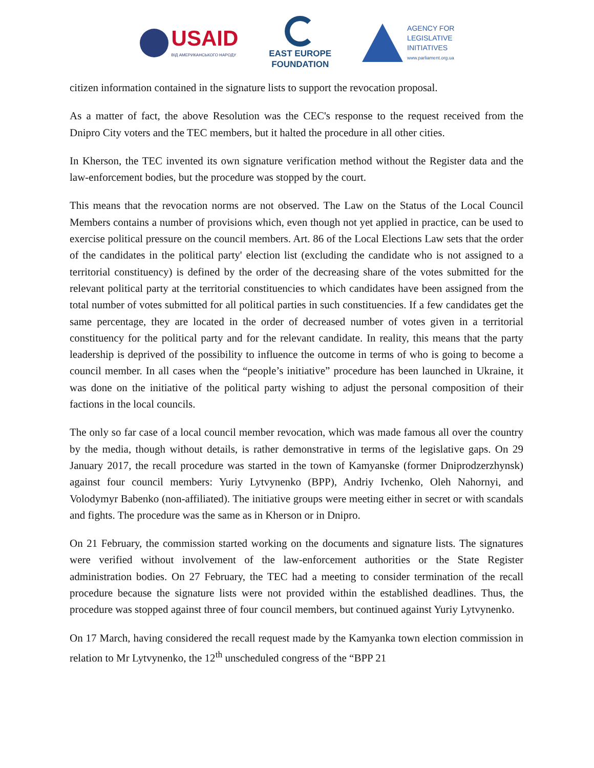USAID
ВІД АМЕРИКАНСЬКОГО НАРОДУ
EAST EUROPE
FOUNDATION
AGENCY FOR
LEGISLATIVE
INITIATIVES
www.parliament.org.ua
citizen information contained in the signature lists to support the revocation proposal.
As a matter of fact, the above Resolution was the CEC's response to the request received from the Dnipro City voters and the TEC members, but it halted the procedure in all other cities.
In Kherson, the TEC invented its own signature verification method without the Register data and the law-enforcement bodies, but the procedure was stopped by the court.
This means that the revocation norms are not observed. The Law on the Status of the Local Council Members contains a number of provisions which, even though not yet applied in practice, can be used to exercise political pressure on the council members. Art. 86 of the Local Elections Law sets that the order of the candidates in the political party' election list (excluding the candidate who is not assigned to a territorial constituency) is defined by the order of the decreasing share of the votes submitted for the relevant political party at the territorial constituencies to which candidates have been assigned from the total number of votes submitted for all political parties in such constituencies. If a few candidates get the same percentage, they are located in the order of decreased number of votes given in a territorial constituency for the political party and for the relevant candidate. In reality, this means that the party leadership is deprived of the possibility to influence the outcome in terms of who is going to become a council member. In all cases when the “people’s initiative” procedure has been launched in Ukraine, it was done on the initiative of the political party wishing to adjust the personal composition of their factions in the local councils.
The only so far case of a local council member revocation, which was made famous all over the country by the media, though without details, is rather demonstrative in terms of the legislative gaps. On 29 January 2017, the recall procedure was started in the town of Kamyanske (former Dniprodzerzhynsk) against four council members: Yuriy Lytvynenko (BPP), Andriy Ivchenko, Oleh Nahornyi, and Volodymyr Babenko (non-affiliated). The initiative groups were meeting either in secret or with scandals and fights. The procedure was the same as in Kherson or in Dnipro.
On 21 February, the commission started working on the documents and signature lists. The signatures were verified without involvement of the law-enforcement authorities or the State Register administration bodies. On 27 February, the TEC had a meeting to consider termination of the recall procedure because the signature lists were not provided within the established deadlines. Thus, the procedure was stopped against three of four council members, but continued against Yuriy Lytvynenko.
On 17 March, having considered the recall request made by the Kamyanka town election commission in relation to Mr Lytvynenko, the 12<sup>th</sup> unscheduled congress of the “BPP 21